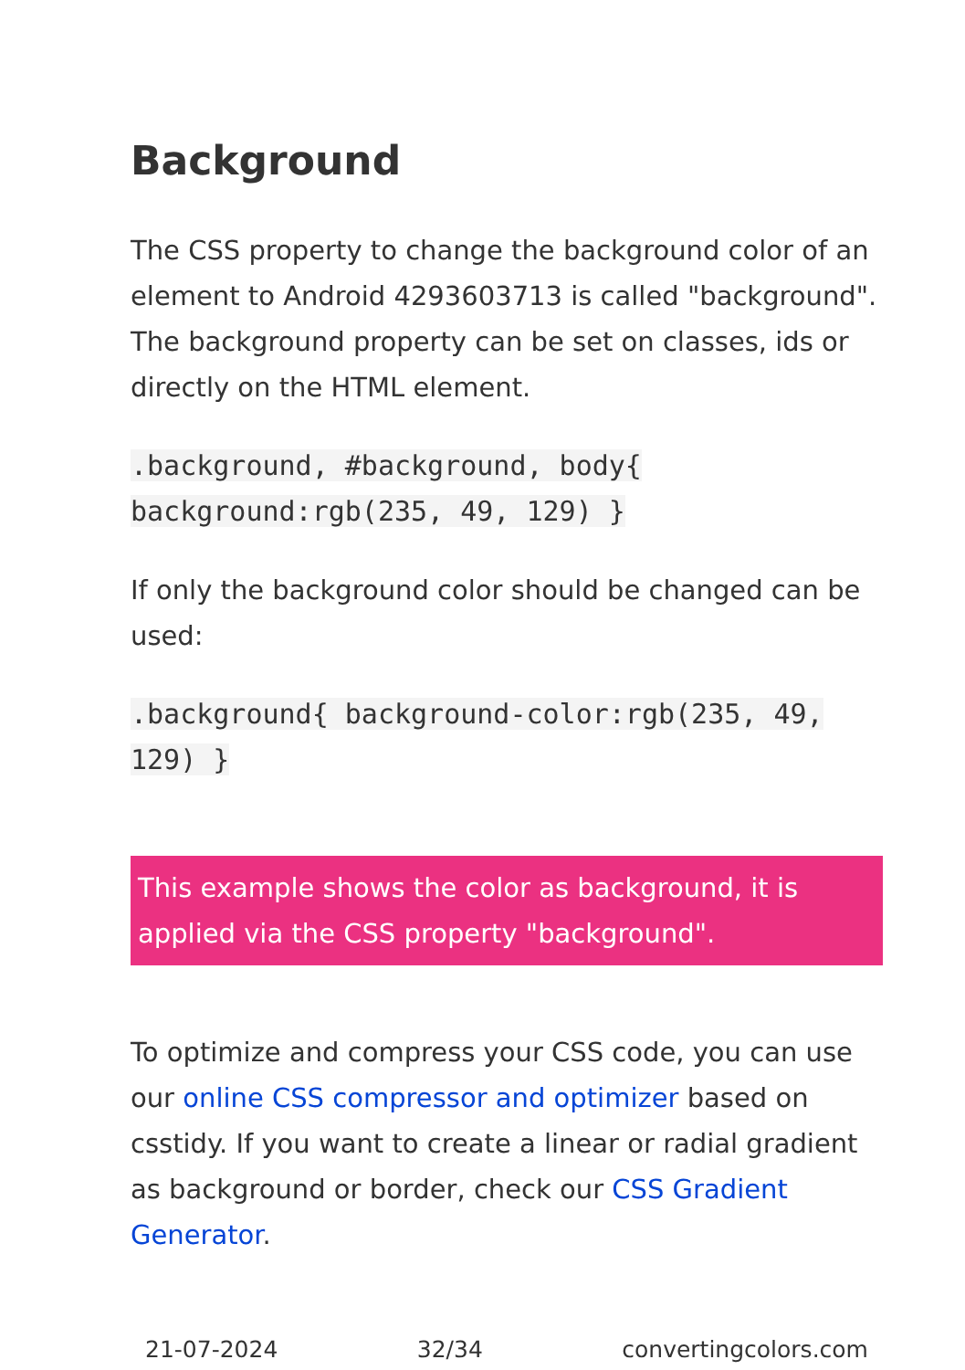Background
The CSS property to change the background color of an element to Android 4293603713 is called "background". The background property can be set on classes, ids or directly on the HTML element.
.background, #background, body{ background:rgb(235, 49, 129) }
If only the background color should be changed can be used:
.background{ background-color:rgb(235, 49, 129) }
This example shows the color as background, it is applied via the CSS property "background".
To optimize and compress your CSS code, you can use our online CSS compressor and optimizer based on csstidy. If you want to create a linear or radial gradient as background or border, check our CSS Gradient Generator.
21-07-2024 32/34 convertingcolors.com